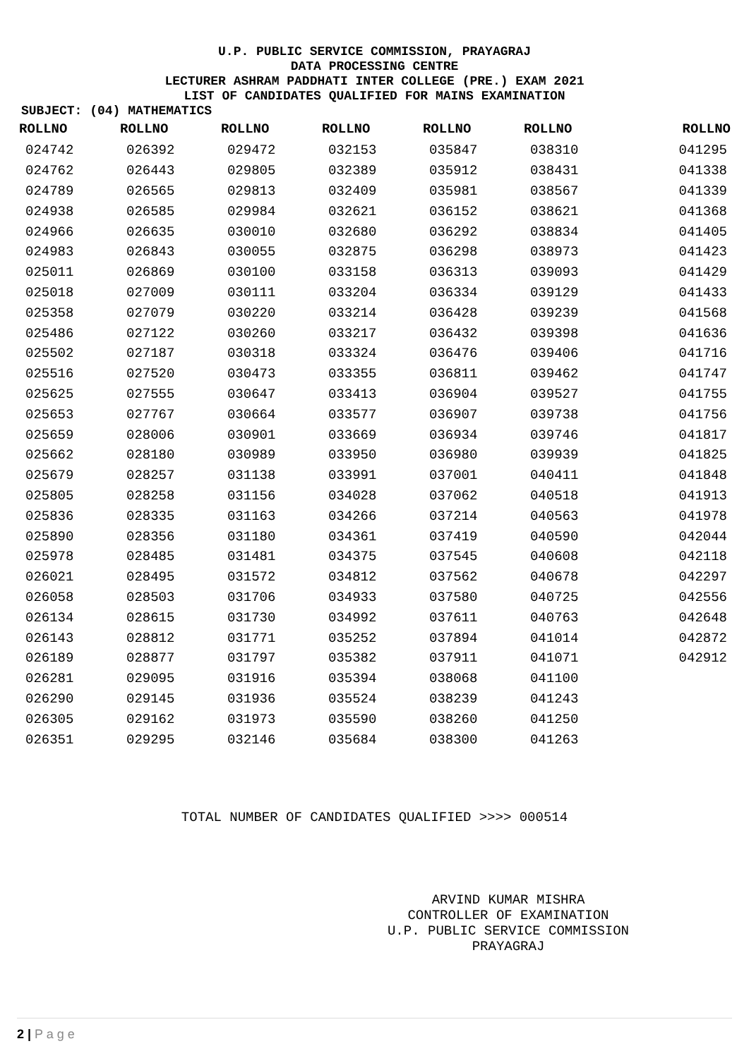U.P. PUBLIC SERVICE COMMISSION, PRAYAGRAJ
DATA PROCESSING CENTRE
LECTURER ASHRAM PADDHATI INTER COLLEGE (PRE.) EXAM 2021
LIST OF CANDIDATES QUALIFIED FOR MAINS EXAMINATION
SUBJECT: (04) MATHEMATICS
| ROLLNO | ROLLNO | ROLLNO | ROLLNO | ROLLNO | ROLLNO | ROLLNO |
| --- | --- | --- | --- | --- | --- | --- |
| 024742 | 026392 | 029472 | 032153 | 035847 | 038310 | 041295 |
| 024762 | 026443 | 029805 | 032389 | 035912 | 038431 | 041338 |
| 024789 | 026565 | 029813 | 032409 | 035981 | 038567 | 041339 |
| 024938 | 026585 | 029984 | 032621 | 036152 | 038621 | 041368 |
| 024966 | 026635 | 030010 | 032680 | 036292 | 038834 | 041405 |
| 024983 | 026843 | 030055 | 032875 | 036298 | 038973 | 041423 |
| 025011 | 026869 | 030100 | 033158 | 036313 | 039093 | 041429 |
| 025018 | 027009 | 030111 | 033204 | 036334 | 039129 | 041433 |
| 025358 | 027079 | 030220 | 033214 | 036428 | 039239 | 041568 |
| 025486 | 027122 | 030260 | 033217 | 036432 | 039398 | 041636 |
| 025502 | 027187 | 030318 | 033324 | 036476 | 039406 | 041716 |
| 025516 | 027520 | 030473 | 033355 | 036811 | 039462 | 041747 |
| 025625 | 027555 | 030647 | 033413 | 036904 | 039527 | 041755 |
| 025653 | 027767 | 030664 | 033577 | 036907 | 039738 | 041756 |
| 025659 | 028006 | 030901 | 033669 | 036934 | 039746 | 041817 |
| 025662 | 028180 | 030989 | 033950 | 036980 | 039939 | 041825 |
| 025679 | 028257 | 031138 | 033991 | 037001 | 040411 | 041848 |
| 025805 | 028258 | 031156 | 034028 | 037062 | 040518 | 041913 |
| 025836 | 028335 | 031163 | 034266 | 037214 | 040563 | 041978 |
| 025890 | 028356 | 031180 | 034361 | 037419 | 040590 | 042044 |
| 025978 | 028485 | 031481 | 034375 | 037545 | 040608 | 042118 |
| 026021 | 028495 | 031572 | 034812 | 037562 | 040678 | 042297 |
| 026058 | 028503 | 031706 | 034933 | 037580 | 040725 | 042556 |
| 026134 | 028615 | 031730 | 034992 | 037611 | 040763 | 042648 |
| 026143 | 028812 | 031771 | 035252 | 037894 | 041014 | 042872 |
| 026189 | 028877 | 031797 | 035382 | 037911 | 041071 | 042912 |
| 026281 | 029095 | 031916 | 035394 | 038068 | 041100 | |
| 026290 | 029145 | 031936 | 035524 | 038239 | 041243 | |
| 026305 | 029162 | 031973 | 035590 | 038260 | 041250 | |
| 026351 | 029295 | 032146 | 035684 | 038300 | 041263 | |
TOTAL NUMBER OF CANDIDATES QUALIFIED >>>> 000514
ARVIND KUMAR MISHRA
CONTROLLER OF EXAMINATION
U.P. PUBLIC SERVICE COMMISSION
PRAYAGRAJ
2 | P a g e